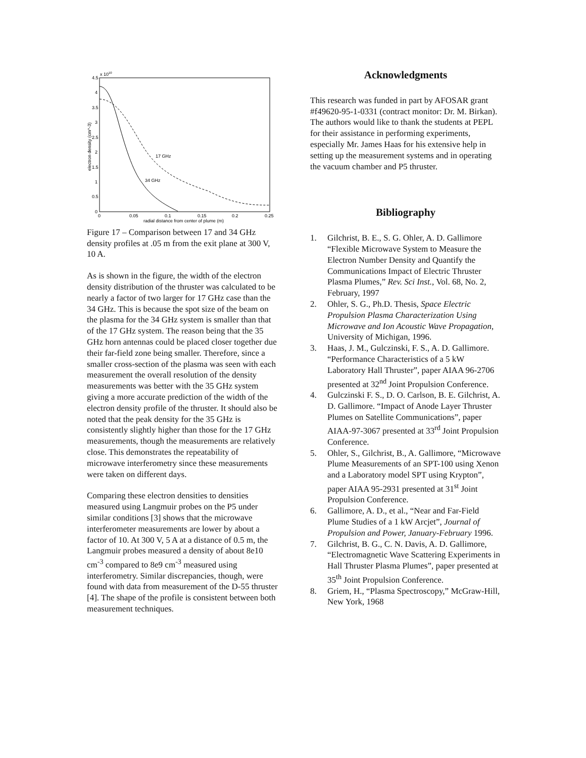x 1010
4.5
4
3.5
3
2.5
2
1.5
1
0.5
0
0
0.05
0.1
0.15
0.2
0.25
radial distance from center of plume (m)
electron density (cm^-3)
17 GHz
34 GHz
Figure 17 – Comparison between 17 and 34 GHz density profiles at .05 m from the exit plane at 300 V, 10 A.
As is shown in the figure, the width of the electron density distribution of the thruster was calculated to be nearly a factor of two larger for 17 GHz case than the 34 GHz. This is because the spot size of the beam on the plasma for the 34 GHz system is smaller than that of the 17 GHz system. The reason being that the 35 GHz horn antennas could be placed closer together due their far-field zone being smaller. Therefore, since a smaller cross-section of the plasma was seen with each measurement the overall resolution of the density measurements was better with the 35 GHz system giving a more accurate prediction of the width of the electron density profile of the thruster. It should also be noted that the peak density for the 35 GHz is consistently slightly higher than those for the 17 GHz measurements, though the measurements are relatively close. This demonstrates the repeatability of microwave interferometry since these measurements were taken on different days.
Comparing these electron densities to densities measured using Langmuir probes on the P5 under similar conditions [3] shows that the microwave interferometer measurements are lower by about a factor of 10. At 300 V, 5 A at a distance of 0.5 m, the Langmuir probes measured a density of about 8e10 cm<sup>-3</sup> compared to 8e9 cm<sup>-3</sup> measured using interferometry. Similar discrepancies, though, were found with data from measurement of the D-55 thruster [4]. The shape of the profile is consistent between both measurement techniques.
Acknowledgments
This research was funded in part by AFOSAR grant #f49620-95-1-0331 (contract monitor: Dr. M. Birkan). The authors would like to thank the students at PEPL for their assistance in performing experiments, especially Mr. James Haas for his extensive help in setting up the measurement systems and in operating the vacuum chamber and P5 thruster.
Bibliography
1. Gilchrist, B. E., S. G. Ohler, A. D. Gallimore “Flexible Microwave System to Measure the Electron Number Density and Quantify the Communications Impact of Electric Thruster Plasma Plumes,” Rev. Sci Inst., Vol. 68, No. 2, February, 1997
2. Ohler, S. G., Ph.D. Thesis, Space Electric Propulsion Plasma Characterization Using Microwave and Ion Acoustic Wave Propagation, University of Michigan, 1996.
3. Haas, J. M., Gulczinski, F. S., A. D. Gallimore. “Performance Characteristics of a 5 kW Laboratory Hall Thruster”, paper AIAA 96-2706 presented at 32<sup>nd</sup> Joint Propulsion Conference.
4. Gulczinski F. S., D. O. Carlson, B. E. Gilchrist, A. D. Gallimore. “Impact of Anode Layer Thruster Plumes on Satellite Communications”, paper AIAA-97-3067 presented at 33<sup>rd</sup> Joint Propulsion Conference.
5. Ohler, S., Gilchrist, B., A. Gallimore, “Microwave Plume Measurements of an SPT-100 using Xenon and a Laboratory model SPT using Krypton”, paper AIAA 95-2931 presented at 31<sup>st</sup> Joint Propulsion Conference.
6. Gallimore, A. D., et al., “Near and Far-Field Plume Studies of a 1 kW Arcjet”, Journal of Propulsion and Power, January-February 1996.
7. Gilchrist, B. G., C. N. Davis, A. D. Gallimore, “Electromagnetic Wave Scattering Experiments in Hall Thruster Plasma Plumes”, paper presented at 35<sup>th</sup> Joint Propulsion Conference.
8. Griem, H., “Plasma Spectroscopy,” McGraw-Hill, New York, 1968